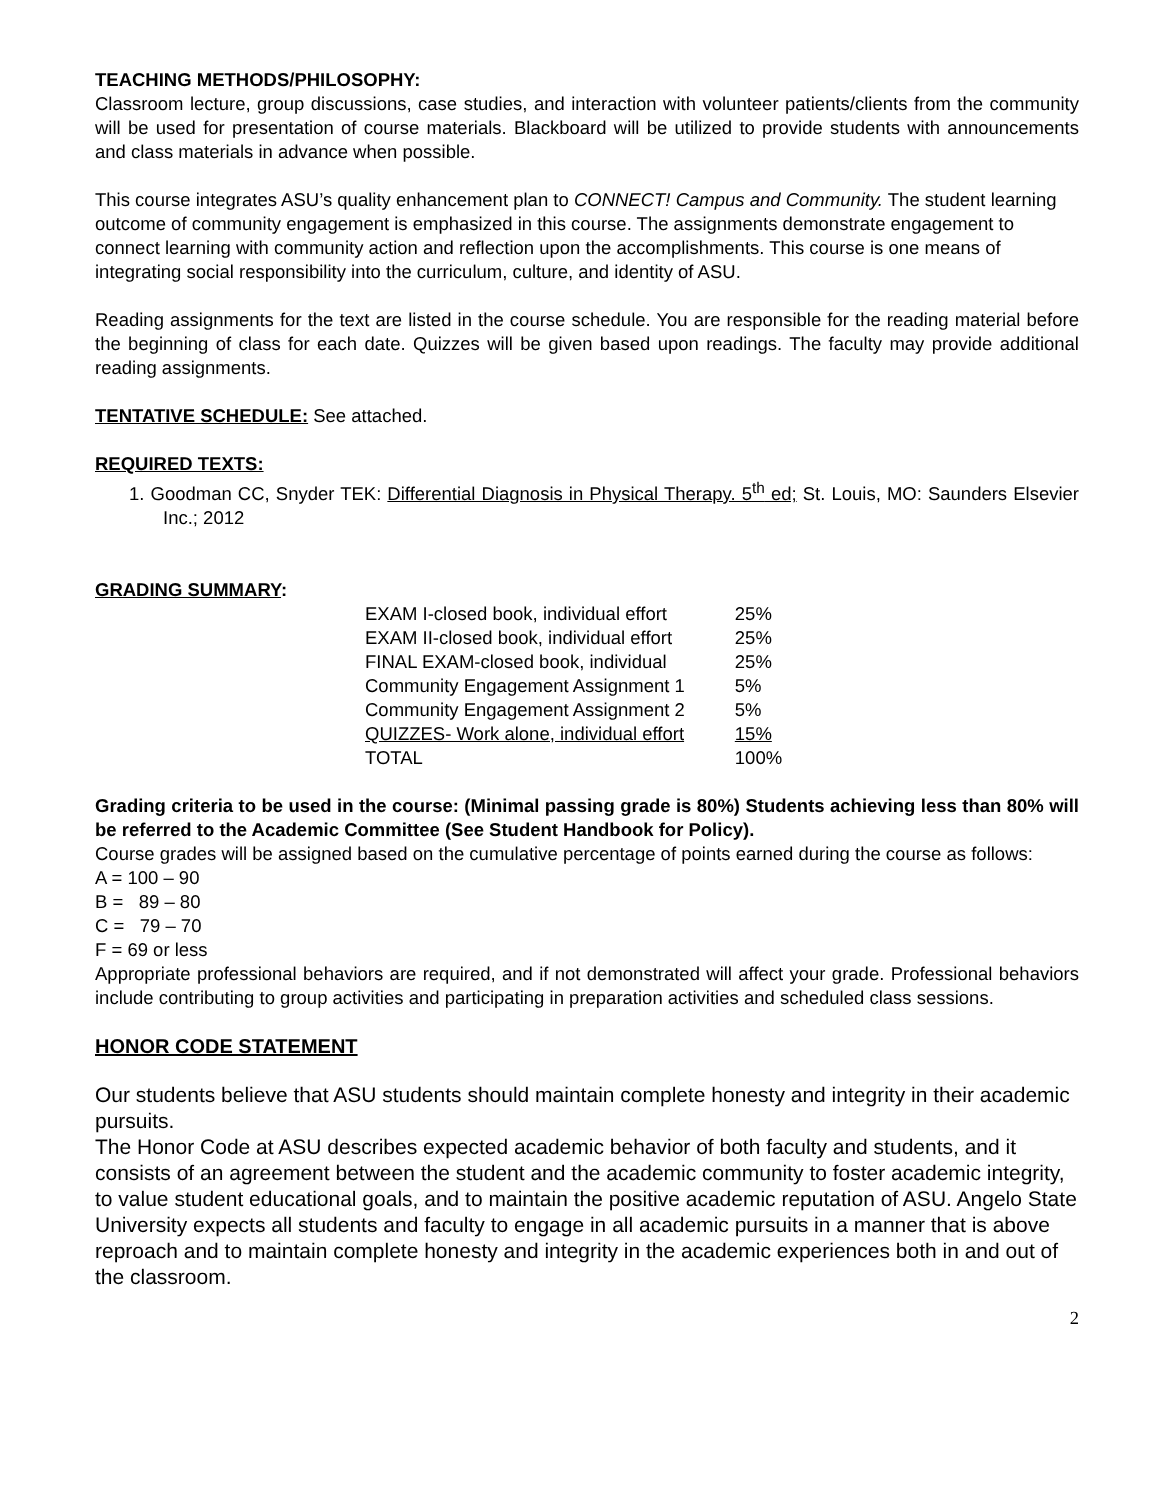TEACHING METHODS/PHILOSOPHY:
Classroom lecture, group discussions, case studies, and interaction with volunteer patients/clients from the community will be used for presentation of course materials. Blackboard will be utilized to provide students with announcements and class materials in advance when possible.
This course integrates ASU’s quality enhancement plan to CONNECT! Campus and Community. The student learning outcome of community engagement is emphasized in this course. The assignments demonstrate engagement to connect learning with community action and reflection upon the accomplishments. This course is one means of integrating social responsibility into the curriculum, culture, and identity of ASU.
Reading assignments for the text are listed in the course schedule. You are responsible for the reading material before the beginning of class for each date. Quizzes will be given based upon readings. The faculty may provide additional reading assignments.
TENTATIVE SCHEDULE: See attached.
REQUIRED TEXTS:
1. Goodman CC, Snyder TEK: Differential Diagnosis in Physical Therapy. 5<sup>th</sup> ed; St. Louis, MO: Saunders Elsevier Inc.; 2012
GRADING SUMMARY:
| EXAM I-closed book, individual effort | 25% |
| EXAM II-closed book, individual effort | 25% |
| FINAL EXAM-closed book, individual | 25% |
| Community Engagement Assignment 1 | 5% |
| Community Engagement Assignment 2 | 5% |
| QUIZZES- Work alone, individual effort | 15% |
| TOTAL | 100% |
Grading criteria to be used in the course: (Minimal passing grade is 80%) Students achieving less than 80% will be referred to the Academic Committee (See Student Handbook for Policy).
Course grades will be assigned based on the cumulative percentage of points earned during the course as follows:
A = 100 – 90
B = 89 – 80
C = 79 – 70
F = 69 or less
Appropriate professional behaviors are required, and if not demonstrated will affect your grade. Professional behaviors include contributing to group activities and participating in preparation activities and scheduled class sessions.
HONOR CODE STATEMENT
Our students believe that ASU students should maintain complete honesty and integrity in their academic pursuits.
The Honor Code at ASU describes expected academic behavior of both faculty and students, and it consists of an agreement between the student and the academic community to foster academic integrity, to value student educational goals, and to maintain the positive academic reputation of ASU. Angelo State University expects all students and faculty to engage in all academic pursuits in a manner that is above reproach and to maintain complete honesty and integrity in the academic experiences both in and out of the classroom.
2